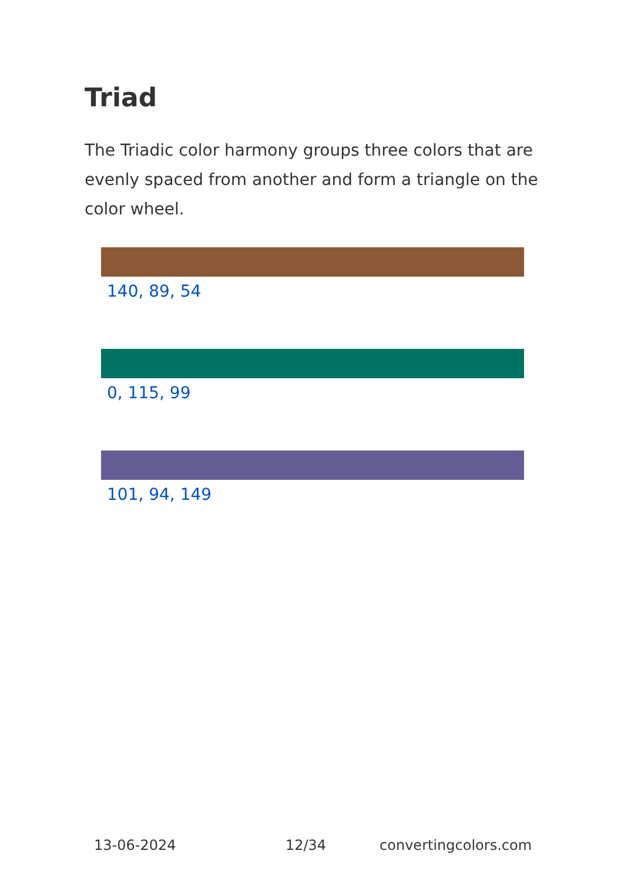Triad
The Triadic color harmony groups three colors that are evenly spaced from another and form a triangle on the color wheel.
140, 89, 54
0, 115, 99
101, 94, 149
13-06-2024 12/34 convertingcolors.com